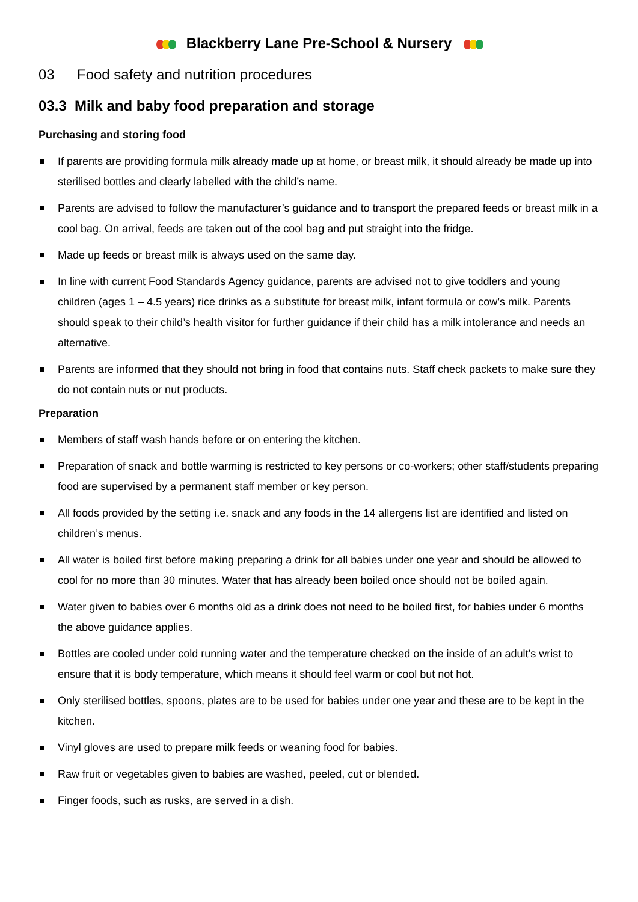Blackberry Lane Pre-School & Nursery
03 Food safety and nutrition procedures
03.3 Milk and baby food preparation and storage
Purchasing and storing food
If parents are providing formula milk already made up at home, or breast milk, it should already be made up into sterilised bottles and clearly labelled with the child’s name.
Parents are advised to follow the manufacturer’s guidance and to transport the prepared feeds or breast milk in a cool bag. On arrival, feeds are taken out of the cool bag and put straight into the fridge.
Made up feeds or breast milk is always used on the same day.
In line with current Food Standards Agency guidance, parents are advised not to give toddlers and young children (ages 1 – 4.5 years) rice drinks as a substitute for breast milk, infant formula or cow’s milk. Parents should speak to their child’s health visitor for further guidance if their child has a milk intolerance and needs an alternative.
Parents are informed that they should not bring in food that contains nuts. Staff check packets to make sure they do not contain nuts or nut products.
Preparation
Members of staff wash hands before or on entering the kitchen.
Preparation of snack and bottle warming is restricted to key persons or co-workers; other staff/students preparing food are supervised by a permanent staff member or key person.
All foods provided by the setting i.e. snack and any foods in the 14 allergens list are identified and listed on children’s menus.
All water is boiled first before making preparing a drink for all babies under one year and should be allowed to cool for no more than 30 minutes. Water that has already been boiled once should not be boiled again.
Water given to babies over 6 months old as a drink does not need to be boiled first, for babies under 6 months the above guidance applies.
Bottles are cooled under cold running water and the temperature checked on the inside of an adult’s wrist to ensure that it is body temperature, which means it should feel warm or cool but not hot.
Only sterilised bottles, spoons, plates are to be used for babies under one year and these are to be kept in the kitchen.
Vinyl gloves are used to prepare milk feeds or weaning food for babies.
Raw fruit or vegetables given to babies are washed, peeled, cut or blended.
Finger foods, such as rusks, are served in a dish.